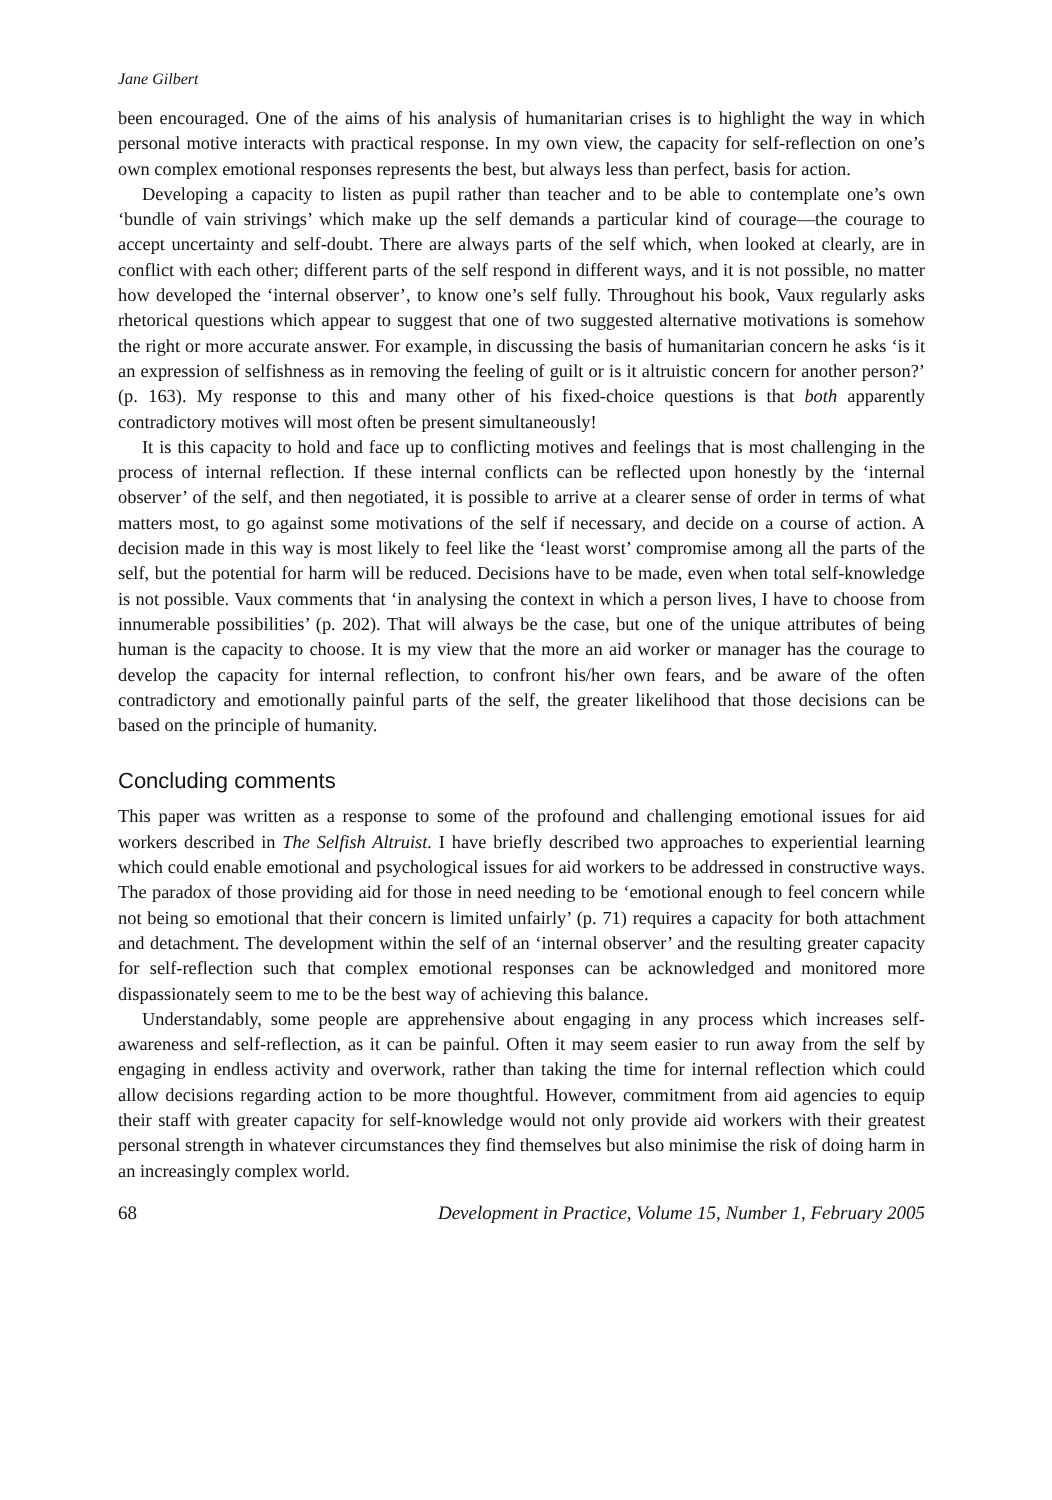Jane Gilbert
been encouraged. One of the aims of his analysis of humanitarian crises is to highlight the way in which personal motive interacts with practical response. In my own view, the capacity for self-reflection on one’s own complex emotional responses represents the best, but always less than perfect, basis for action.
Developing a capacity to listen as pupil rather than teacher and to be able to contemplate one’s own ‘bundle of vain strivings’ which make up the self demands a particular kind of courage—the courage to accept uncertainty and self-doubt. There are always parts of the self which, when looked at clearly, are in conflict with each other; different parts of the self respond in different ways, and it is not possible, no matter how developed the ‘internal observer’, to know one’s self fully. Throughout his book, Vaux regularly asks rhetorical questions which appear to suggest that one of two suggested alternative motivations is somehow the right or more accurate answer. For example, in discussing the basis of humanitarian concern he asks ‘is it an expression of selfishness as in removing the feeling of guilt or is it altruistic concern for another person?’ (p. 163). My response to this and many other of his fixed-choice questions is that both apparently contradictory motives will most often be present simultaneously!
It is this capacity to hold and face up to conflicting motives and feelings that is most challenging in the process of internal reflection. If these internal conflicts can be reflected upon honestly by the ‘internal observer’ of the self, and then negotiated, it is possible to arrive at a clearer sense of order in terms of what matters most, to go against some motivations of the self if necessary, and decide on a course of action. A decision made in this way is most likely to feel like the ‘least worst’ compromise among all the parts of the self, but the potential for harm will be reduced. Decisions have to be made, even when total self-knowledge is not possible. Vaux comments that ‘in analysing the context in which a person lives, I have to choose from innumerable possibilities’ (p. 202). That will always be the case, but one of the unique attributes of being human is the capacity to choose. It is my view that the more an aid worker or manager has the courage to develop the capacity for internal reflection, to confront his/her own fears, and be aware of the often contradictory and emotionally painful parts of the self, the greater likelihood that those decisions can be based on the principle of humanity.
Concluding comments
This paper was written as a response to some of the profound and challenging emotional issues for aid workers described in The Selfish Altruist. I have briefly described two approaches to experiential learning which could enable emotional and psychological issues for aid workers to be addressed in constructive ways. The paradox of those providing aid for those in need needing to be ‘emotional enough to feel concern while not being so emotional that their concern is limited unfairly’ (p. 71) requires a capacity for both attachment and detachment. The development within the self of an ‘internal observer’ and the resulting greater capacity for self-reflection such that complex emotional responses can be acknowledged and monitored more dispassionately seem to me to be the best way of achieving this balance.
Understandably, some people are apprehensive about engaging in any process which increases self-awareness and self-reflection, as it can be painful. Often it may seem easier to run away from the self by engaging in endless activity and overwork, rather than taking the time for internal reflection which could allow decisions regarding action to be more thoughtful. However, commitment from aid agencies to equip their staff with greater capacity for self-knowledge would not only provide aid workers with their greatest personal strength in whatever circumstances they find themselves but also minimise the risk of doing harm in an increasingly complex world.
68 Development in Practice, Volume 15, Number 1, February 2005